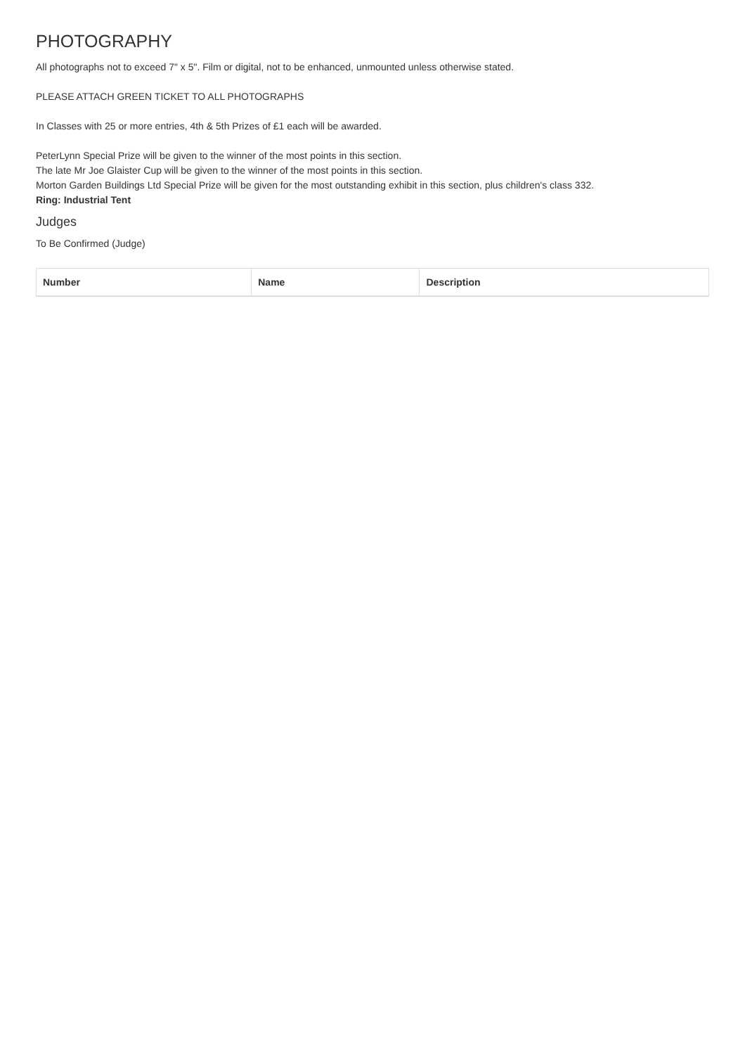PHOTOGRAPHY
All photographs not to exceed 7" x 5". Film or digital, not to be enhanced, unmounted unless otherwise stated.
PLEASE ATTACH GREEN TICKET TO ALL PHOTOGRAPHS
In Classes with 25 or more entries, 4th & 5th Prizes of £1 each will be awarded.
PeterLynn Special Prize will be given to the winner of the most points in this section.
The late Mr Joe Glaister Cup will be given to the winner of the most points in this section.
Morton Garden Buildings Ltd Special Prize will be given for the most outstanding exhibit in this section, plus children's class 332.
Ring: Industrial Tent
Judges
To Be Confirmed (Judge)
| Number | Name | Description |
| --- | --- | --- |